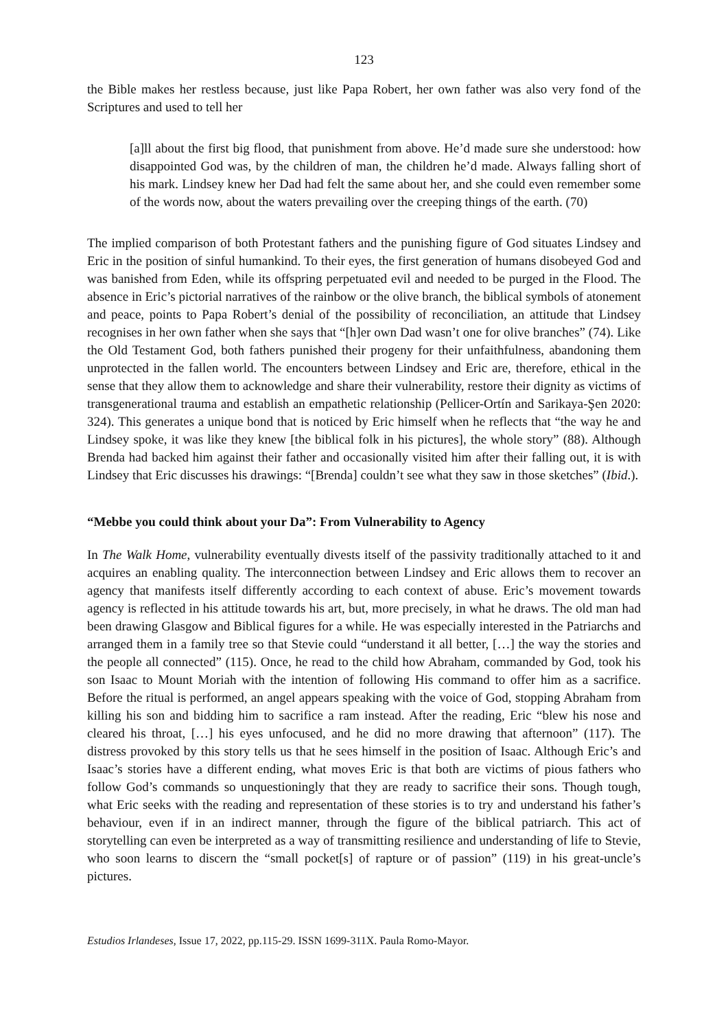123
the Bible makes her restless because, just like Papa Robert, her own father was also very fond of the Scriptures and used to tell her
[a]ll about the first big flood, that punishment from above. He’d made sure she understood: how disappointed God was, by the children of man, the children he’d made. Always falling short of his mark. Lindsey knew her Dad had felt the same about her, and she could even remember some of the words now, about the waters prevailing over the creeping things of the earth. (70)
The implied comparison of both Protestant fathers and the punishing figure of God situates Lindsey and Eric in the position of sinful humankind. To their eyes, the first generation of humans disobeyed God and was banished from Eden, while its offspring perpetuated evil and needed to be purged in the Flood. The absence in Eric’s pictorial narratives of the rainbow or the olive branch, the biblical symbols of atonement and peace, points to Papa Robert’s denial of the possibility of reconciliation, an attitude that Lindsey recognises in her own father when she says that “[h]er own Dad wasn’t one for olive branches” (74). Like the Old Testament God, both fathers punished their progeny for their unfaithfulness, abandoning them unprotected in the fallen world. The encounters between Lindsey and Eric are, therefore, ethical in the sense that they allow them to acknowledge and share their vulnerability, restore their dignity as victims of transgenerational trauma and establish an empathetic relationship (Pellicer-Ortín and Sarikaya-Şen 2020: 324). This generates a unique bond that is noticed by Eric himself when he reflects that “the way he and Lindsey spoke, it was like they knew [the biblical folk in his pictures], the whole story” (88). Although Brenda had backed him against their father and occasionally visited him after their falling out, it is with Lindsey that Eric discusses his drawings: “[Brenda] couldn’t see what they saw in those sketches” (Ibid.).
“Mebbe you could think about your Da”: From Vulnerability to Agency
In The Walk Home, vulnerability eventually divests itself of the passivity traditionally attached to it and acquires an enabling quality. The interconnection between Lindsey and Eric allows them to recover an agency that manifests itself differently according to each context of abuse. Eric’s movement towards agency is reflected in his attitude towards his art, but, more precisely, in what he draws. The old man had been drawing Glasgow and Biblical figures for a while. He was especially interested in the Patriarchs and arranged them in a family tree so that Stevie could “understand it all better, […] the way the stories and the people all connected” (115). Once, he read to the child how Abraham, commanded by God, took his son Isaac to Mount Moriah with the intention of following His command to offer him as a sacrifice. Before the ritual is performed, an angel appears speaking with the voice of God, stopping Abraham from killing his son and bidding him to sacrifice a ram instead. After the reading, Eric “blew his nose and cleared his throat, […] his eyes unfocused, and he did no more drawing that afternoon” (117). The distress provoked by this story tells us that he sees himself in the position of Isaac. Although Eric’s and Isaac’s stories have a different ending, what moves Eric is that both are victims of pious fathers who follow God’s commands so unquestioningly that they are ready to sacrifice their sons. Though tough, what Eric seeks with the reading and representation of these stories is to try and understand his father’s behaviour, even if in an indirect manner, through the figure of the biblical patriarch. This act of storytelling can even be interpreted as a way of transmitting resilience and understanding of life to Stevie, who soon learns to discern the “small pocket[s] of rapture or of passion” (119) in his great-uncle’s pictures.
Estudios Irlandeses, Issue 17, 2022, pp.115-29. ISSN 1699-311X. Paula Romo-Mayor.